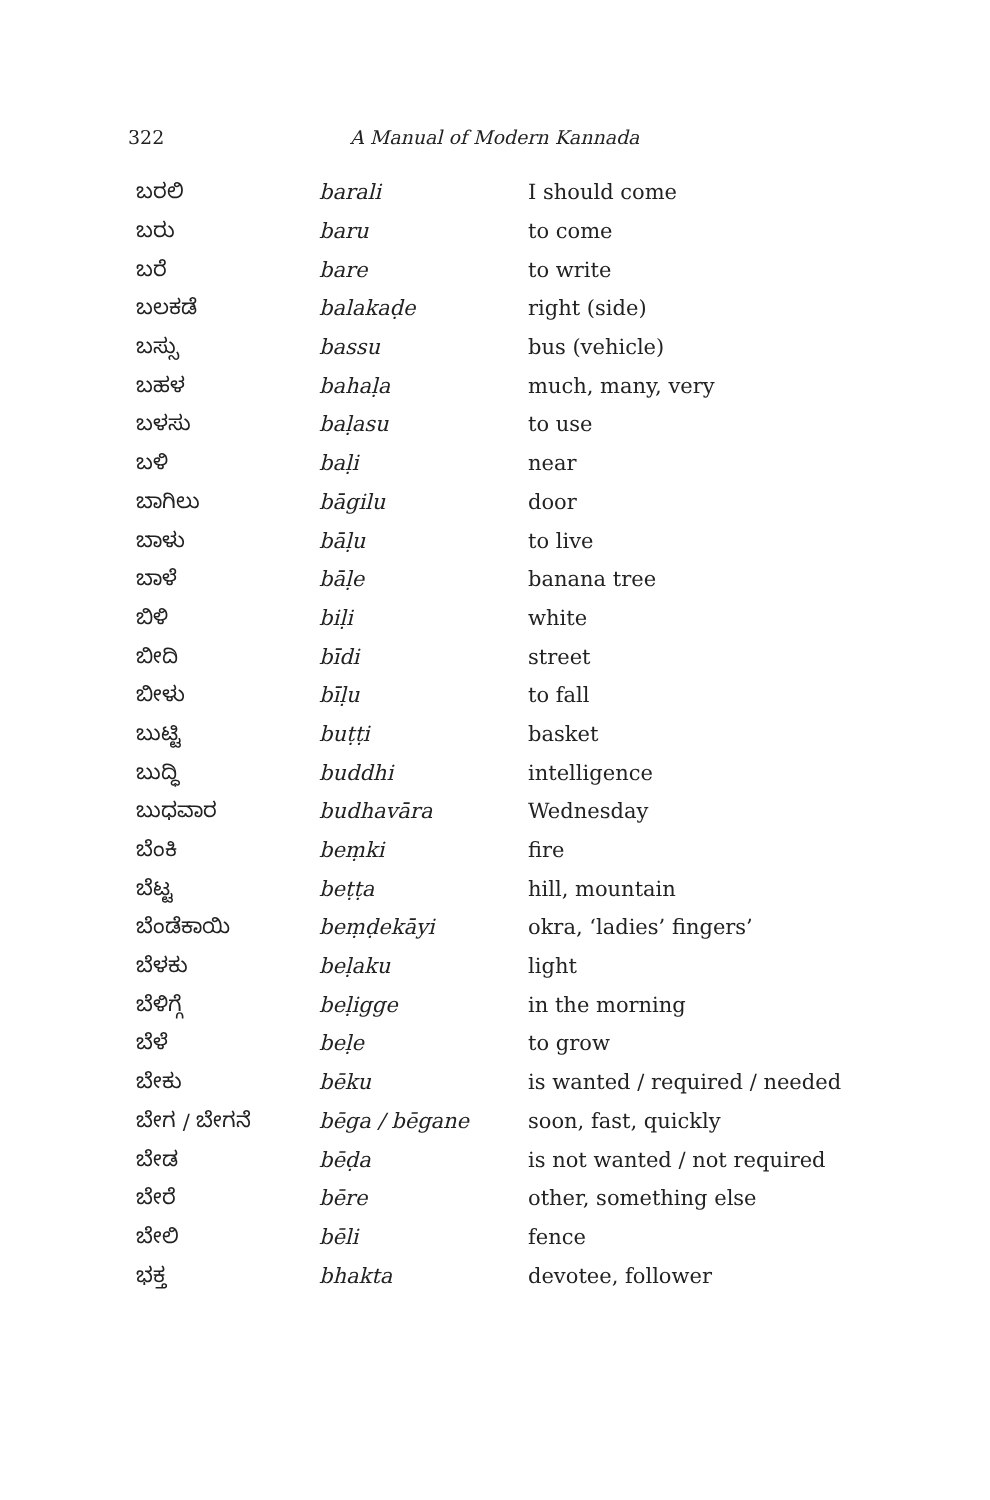322 A Manual of Modern Kannada
| ಬರಲಿ | barali | I should come |
| ಬರು | baru | to come |
| ಬರೆ | bare | to write |
| ಬಲಕಡೆ | balakaḍe | right (side) |
| ಬಸ್ಸು | bassu | bus (vehicle) |
| ಬಹಳ | bahaḷa | much, many, very |
| ಬಳಸು | baḷasu | to use |
| ಬಳಿ | baḷi | near |
| ಬಾಗಿಲು | bāgilu | door |
| ಬಾಳು | bāḷu | to live |
| ಬಾಳೆ | bāḷe | banana tree |
| ಬಿಳಿ | biḷi | white |
| ಬೀದಿ | bīdi | street |
| ಬೀಳು | bīḷu | to fall |
| ಬುಟ್ಟಿ | buṭṭi | basket |
| ಬುದ್ಧಿ | buddhi | intelligence |
| ಬುಧವಾರ | budhavāra | Wednesday |
| ಬೆಂಕಿ | beṃki | fire |
| ಬೆಟ್ಟ | beṭṭa | hill, mountain |
| ಬೆಂಡೆಕಾಯಿ | beṃḍekāyi | okra, ‘ladies’ fingers’ |
| ಬೆಳಕು | beḷaku | light |
| ಬೆಳಿಗ್ಗೆ | beḷigge | in the morning |
| ಬೆಳೆ | beḷe | to grow |
| ಬೇಕು | bēku | is wanted / required / needed |
| ಬೇಗ / ಬೇಗನೆ | bēga / bēgane | soon, fast, quickly |
| ಬೇಡ | bēḍa | is not wanted / not required |
| ಬೇರೆ | bēre | other, something else |
| ಬೇಲಿ | bēli | fence |
| ಭಕ್ತ | bhakta | devotee, follower |